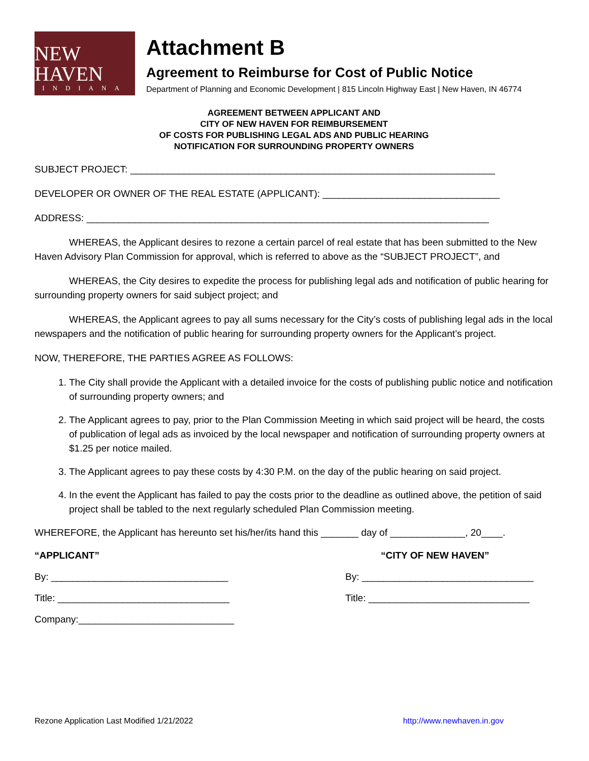NEW HAVEN
INDIANA
Attachment B
Agreement to Reimburse for Cost of Public Notice
Department of Planning and Economic Development | 815 Lincoln Highway East | New Haven, IN 46774
AGREEMENT BETWEEN APPLICANT AND
CITY OF NEW HAVEN FOR REIMBURSEMENT
OF COSTS FOR PUBLISHING LEGAL ADS AND PUBLIC HEARING
NOTIFICATION FOR SURROUNDING PROPERTY OWNERS
SUBJECT PROJECT: ____________________________________________________________________
DEVELOPER OR OWNER OF THE REAL ESTATE (APPLICANT): _________________________________
ADDRESS: ___________________________________________________________________________
WHEREAS, the Applicant desires to rezone a certain parcel of real estate that has been submitted to the New Haven Advisory Plan Commission for approval, which is referred to above as the “SUBJECT PROJECT”, and
WHEREAS, the City desires to expedite the process for publishing legal ads and notification of public hearing for surrounding property owners for said subject project; and
WHEREAS, the Applicant agrees to pay all sums necessary for the City’s costs of publishing legal ads in the local newspapers and the notification of public hearing for surrounding property owners for the Applicant’s project.
NOW, THEREFORE, THE PARTIES AGREE AS FOLLOWS:
1. The City shall provide the Applicant with a detailed invoice for the costs of publishing public notice and notification of surrounding property owners; and
2. The Applicant agrees to pay, prior to the Plan Commission Meeting in which said project will be heard, the costs of publication of legal ads as invoiced by the local newspaper and notification of surrounding property owners at $1.25 per notice mailed.
3. The Applicant agrees to pay these costs by 4:30 P.M. on the day of the public hearing on said project.
4. In the event the Applicant has failed to pay the costs prior to the deadline as outlined above, the petition of said project shall be tabled to the next regularly scheduled Plan Commission meeting.
WHEREFORE, the Applicant has hereunto set his/her/its hand this _______ day of ______________, 20____.
“APPLICANT” “CITY OF NEW HAVEN”
By: _________________________________ By: ________________________________
Title: ________________________________
Title: ______________________________
Company:_____________________________
Rezone Application Last Modified 1/21/2022 http://www.newhaven.in.gov